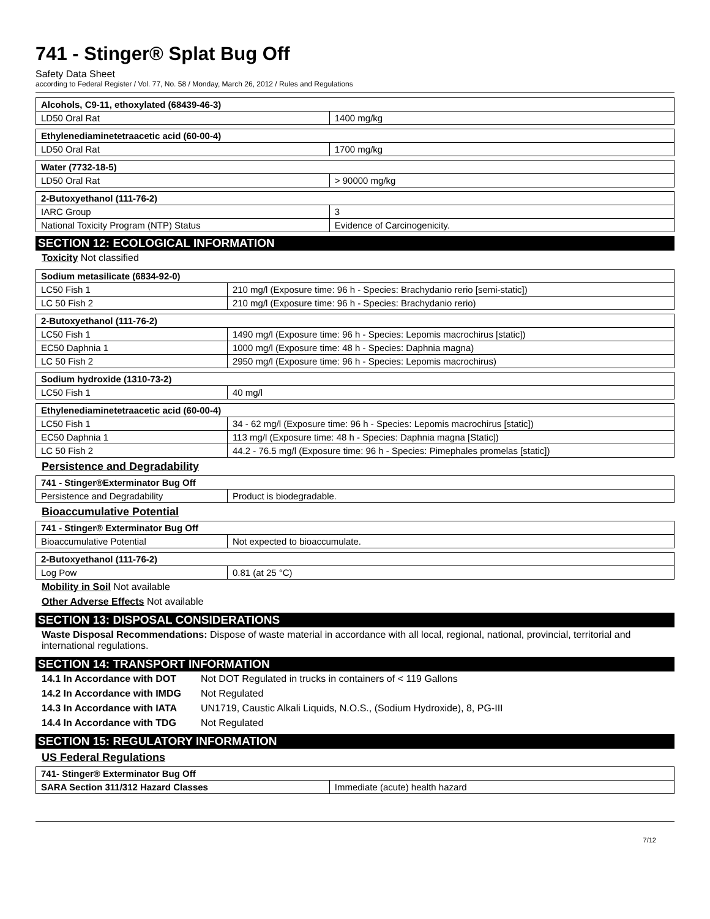741 - Stinger® Splat Bug Off
Safety Data Sheet
according to Federal Register / Vol. 77, No. 58 / Monday, March 26, 2012 / Rules and Regulations
| Alcohols, C9-11, ethoxylated (68439-46-3) | |
| --- | --- |
| LD50 Oral Rat | 1400 mg/kg |
| Ethylenediaminetetraacetic acid (60-00-4) | |
| --- | --- |
| LD50 Oral Rat | 1700 mg/kg |
| Water (7732-18-5) | |
| --- | --- |
| LD50 Oral Rat | > 90000 mg/kg |
| 2-Butoxyethanol (111-76-2) | |
| --- | --- |
| IARC Group | 3 |
| National Toxicity Program (NTP) Status | Evidence of Carcinogenicity. |
SECTION 12: ECOLOGICAL INFORMATION
Toxicity Not classified
| Sodium metasilicate (6834-92-0) | |
| --- | --- |
| LC50 Fish 1 | 210 mg/l (Exposure time: 96 h - Species: Brachydanio rerio [semi-static]) |
| LC 50 Fish 2 | 210 mg/l (Exposure time: 96 h - Species: Brachydanio rerio) |
| 2-Butoxyethanol (111-76-2) | |
| --- | --- |
| LC50 Fish 1 | 1490 mg/l (Exposure time: 96 h - Species: Lepomis macrochirus [static]) |
| EC50 Daphnia 1 | 1000 mg/l (Exposure time: 48 h - Species: Daphnia magna) |
| LC 50 Fish 2 | 2950 mg/l (Exposure time: 96 h - Species: Lepomis macrochirus) |
| Sodium hydroxide (1310-73-2) | |
| --- | --- |
| LC50 Fish 1 | 40 mg/l |
| Ethylenediaminetetraacetic acid (60-00-4) | |
| --- | --- |
| LC50 Fish 1 | 34 - 62 mg/l (Exposure time: 96 h - Species: Lepomis macrochirus [static]) |
| EC50 Daphnia 1 | 113 mg/l (Exposure time: 48 h - Species: Daphnia magna [Static]) |
| LC 50 Fish 2 | 44.2 - 76.5 mg/l (Exposure time: 96 h - Species: Pimephales promelas [static]) |
Persistence and Degradability
| 741 - Stinger®Exterminator Bug Off | |
| --- | --- |
| Persistence and Degradability | Product is biodegradable. |
Bioaccumulative Potential
| 741 - Stinger® Exterminator Bug Off | |
| --- | --- |
| Bioaccumulative Potential | Not expected to bioaccumulate. |
| 2-Butoxyethanol (111-76-2) | |
| --- | --- |
| Log Pow | 0.81 (at 25 °C) |
Mobility in Soil Not available
Other Adverse Effects Not available
SECTION 13: DISPOSAL CONSIDERATIONS
Waste Disposal Recommendations: Dispose of waste material in accordance with all local, regional, national, provincial, territorial and international regulations.
SECTION 14: TRANSPORT INFORMATION
14.1 In Accordance with DOT Not DOT Regulated in trucks in containers of < 119 Gallons
14.2 In Accordance with IMDG Not Regulated
14.3 In Accordance with IATA UN1719, Caustic Alkali Liquids, N.O.S., (Sodium Hydroxide), 8, PG-III
14.4 In Accordance with TDG Not Regulated
SECTION 15: REGULATORY INFORMATION
US Federal Regulations
| 741- Stinger® Exterminator Bug Off | |
| --- | --- |
| SARA Section 311/312 Hazard Classes | Immediate (acute) health hazard |
7/12